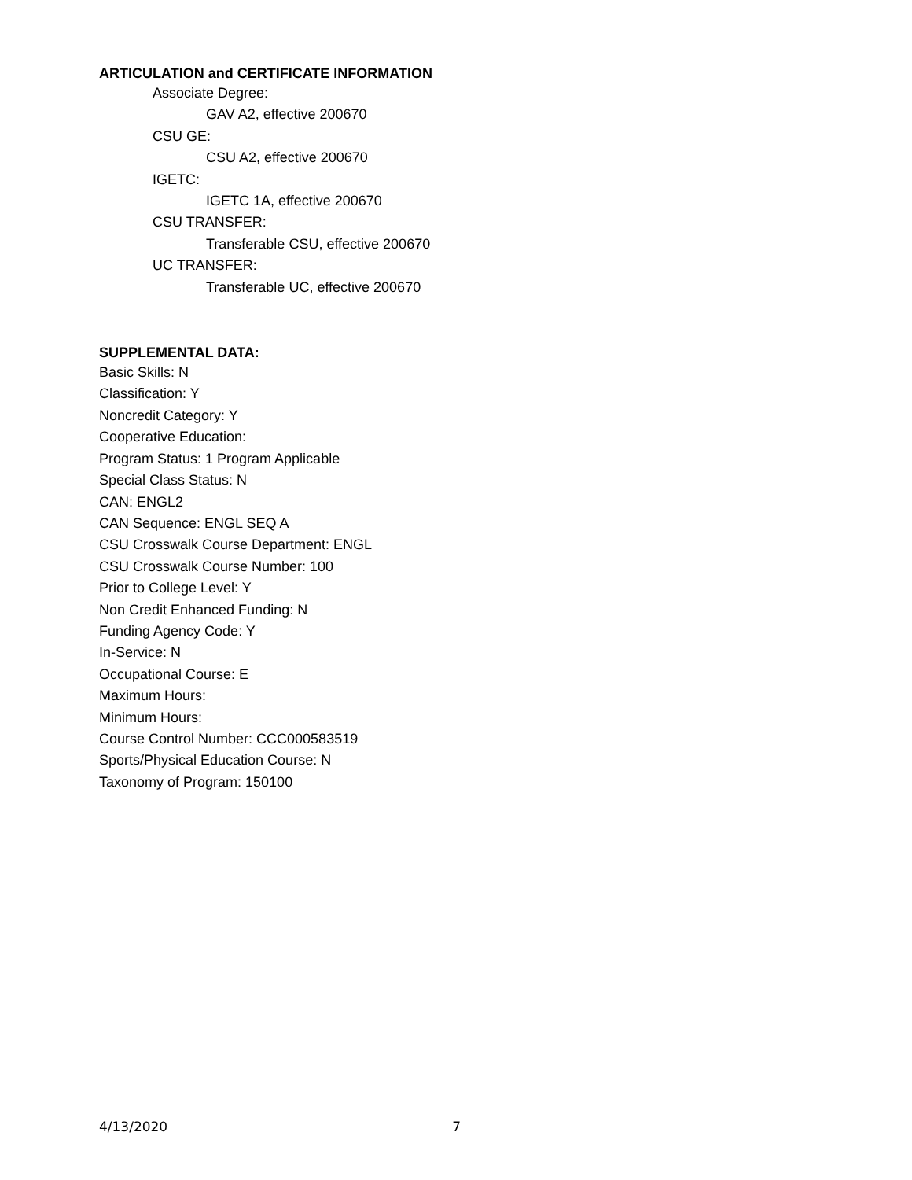ARTICULATION and CERTIFICATE INFORMATION
Associate Degree:
GAV A2, effective 200670
CSU GE:
CSU A2, effective 200670
IGETC:
IGETC 1A, effective 200670
CSU TRANSFER:
Transferable CSU, effective 200670
UC TRANSFER:
Transferable UC, effective 200670
SUPPLEMENTAL DATA:
Basic Skills: N
Classification: Y
Noncredit Category: Y
Cooperative Education:
Program Status: 1 Program Applicable
Special Class Status: N
CAN: ENGL2
CAN Sequence: ENGL SEQ A
CSU Crosswalk Course Department: ENGL
CSU Crosswalk Course Number: 100
Prior to College Level: Y
Non Credit Enhanced Funding: N
Funding Agency Code: Y
In-Service: N
Occupational Course: E
Maximum Hours:
Minimum Hours:
Course Control Number: CCC000583519
Sports/Physical Education Course: N
Taxonomy of Program: 150100
4/13/2020 7